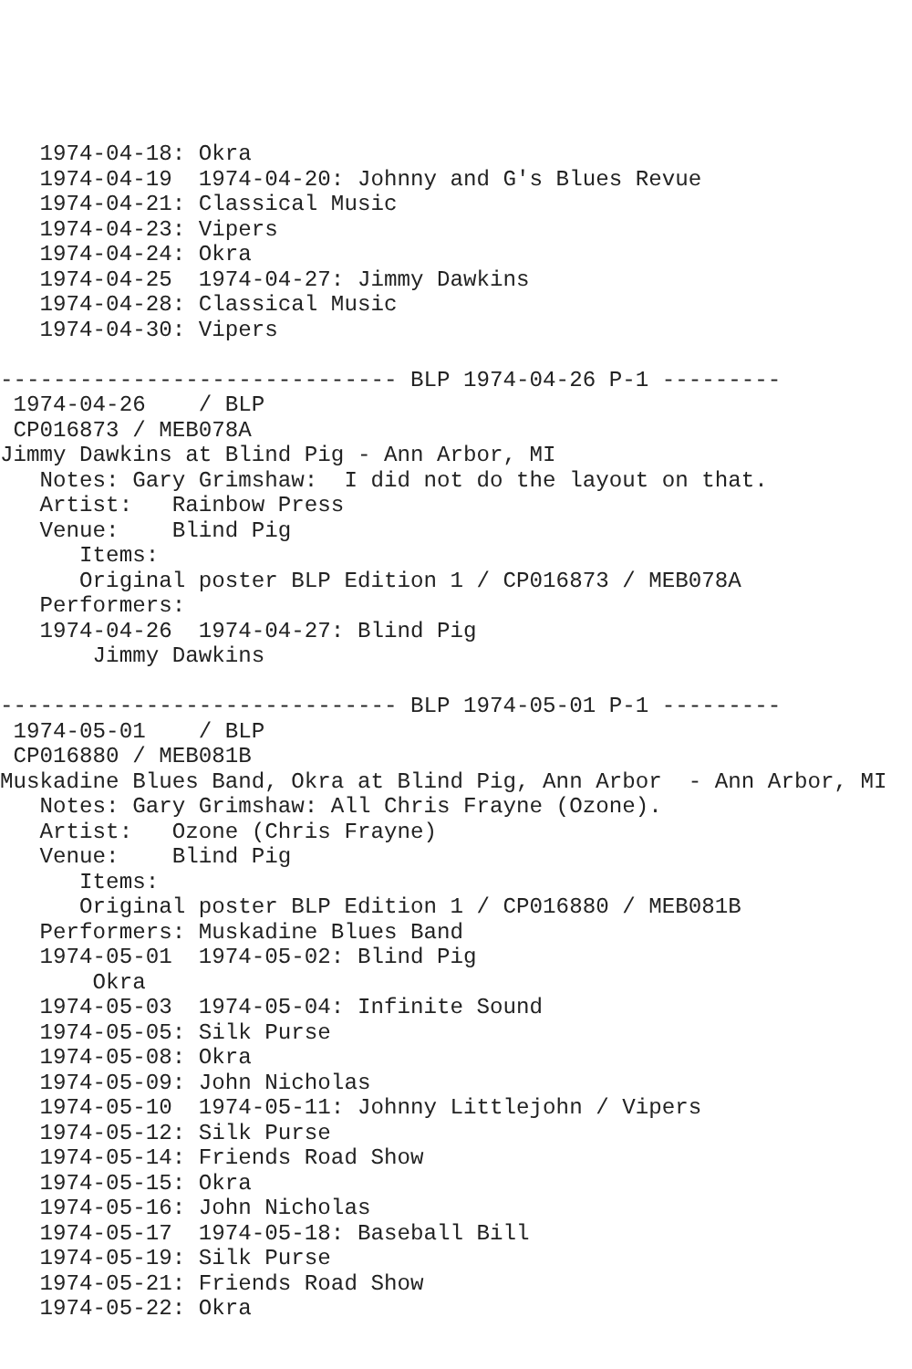1974-04-18: Okra
   1974-04-19  1974-04-20: Johnny and G's Blues Revue
   1974-04-21: Classical Music
   1974-04-23: Vipers
   1974-04-24: Okra
   1974-04-25  1974-04-27: Jimmy Dawkins
   1974-04-28: Classical Music
   1974-04-30: Vipers

------------------------------ BLP 1974-04-26 P-1 ---------
 1974-04-26    / BLP
 CP016873 / MEB078A
Jimmy Dawkins at Blind Pig - Ann Arbor, MI
   Notes: Gary Grimshaw:  I did not do the layout on that.
   Artist:   Rainbow Press
   Venue:    Blind Pig
      Items:
      Original poster BLP Edition 1 / CP016873 / MEB078A
   Performers:
   1974-04-26  1974-04-27: Blind Pig
       Jimmy Dawkins

------------------------------ BLP 1974-05-01 P-1 ---------
 1974-05-01    / BLP
 CP016880 / MEB081B
Muskadine Blues Band, Okra at Blind Pig, Ann Arbor  - Ann Arbor, MI
   Notes: Gary Grimshaw: All Chris Frayne (Ozone).
   Artist:   Ozone (Chris Frayne)
   Venue:    Blind Pig
      Items:
      Original poster BLP Edition 1 / CP016880 / MEB081B
   Performers: Muskadine Blues Band
   1974-05-01  1974-05-02: Blind Pig
       Okra
   1974-05-03  1974-05-04: Infinite Sound
   1974-05-05: Silk Purse
   1974-05-08: Okra
   1974-05-09: John Nicholas
   1974-05-10  1974-05-11: Johnny Littlejohn / Vipers
   1974-05-12: Silk Purse
   1974-05-14: Friends Road Show
   1974-05-15: Okra
   1974-05-16: John Nicholas
   1974-05-17  1974-05-18: Baseball Bill
   1974-05-19: Silk Purse
   1974-05-21: Friends Road Show
   1974-05-22: Okra